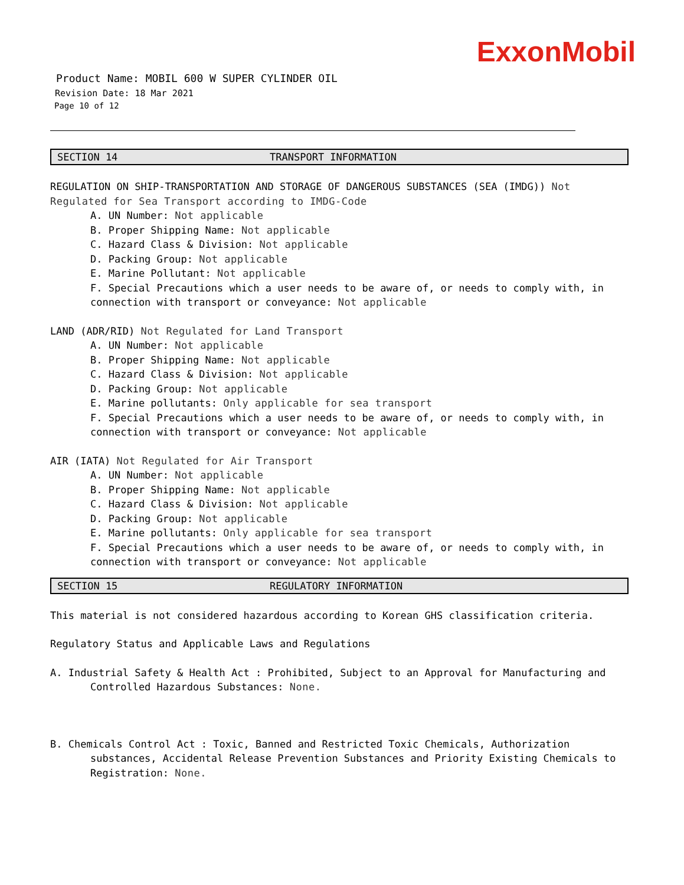ExxonMobil
Product Name: MOBIL 600 W SUPER CYLINDER OIL
Revision Date: 18 Mar 2021
Page 10 of 12
SECTION 14 TRANSPORT INFORMATION
REGULATION ON SHIP-TRANSPORTATION AND STORAGE OF DANGEROUS SUBSTANCES (SEA (IMDG)) Not Regulated for Sea Transport according to IMDG-Code
A. UN Number: Not applicable
B. Proper Shipping Name: Not applicable
C. Hazard Class & Division: Not applicable
D. Packing Group: Not applicable
E. Marine Pollutant: Not applicable
F. Special Precautions which a user needs to be aware of, or needs to comply with, in connection with transport or conveyance: Not applicable
LAND (ADR/RID) Not Regulated for Land Transport
A. UN Number: Not applicable
B. Proper Shipping Name: Not applicable
C. Hazard Class & Division: Not applicable
D. Packing Group: Not applicable
E. Marine pollutants: Only applicable for sea transport
F. Special Precautions which a user needs to be aware of, or needs to comply with, in connection with transport or conveyance: Not applicable
AIR (IATA) Not Regulated for Air Transport
A. UN Number: Not applicable
B. Proper Shipping Name: Not applicable
C. Hazard Class & Division: Not applicable
D. Packing Group: Not applicable
E. Marine pollutants: Only applicable for sea transport
F. Special Precautions which a user needs to be aware of, or needs to comply with, in connection with transport or conveyance: Not applicable
SECTION 15 REGULATORY INFORMATION
This material is not considered hazardous according to Korean GHS classification criteria.
Regulatory Status and Applicable Laws and Regulations
A. Industrial Safety & Health Act : Prohibited, Subject to an Approval for Manufacturing and Controlled Hazardous Substances: None.
B. Chemicals Control Act : Toxic, Banned and Restricted Toxic Chemicals, Authorization substances, Accidental Release Prevention Substances and Priority Existing Chemicals to Registration: None.